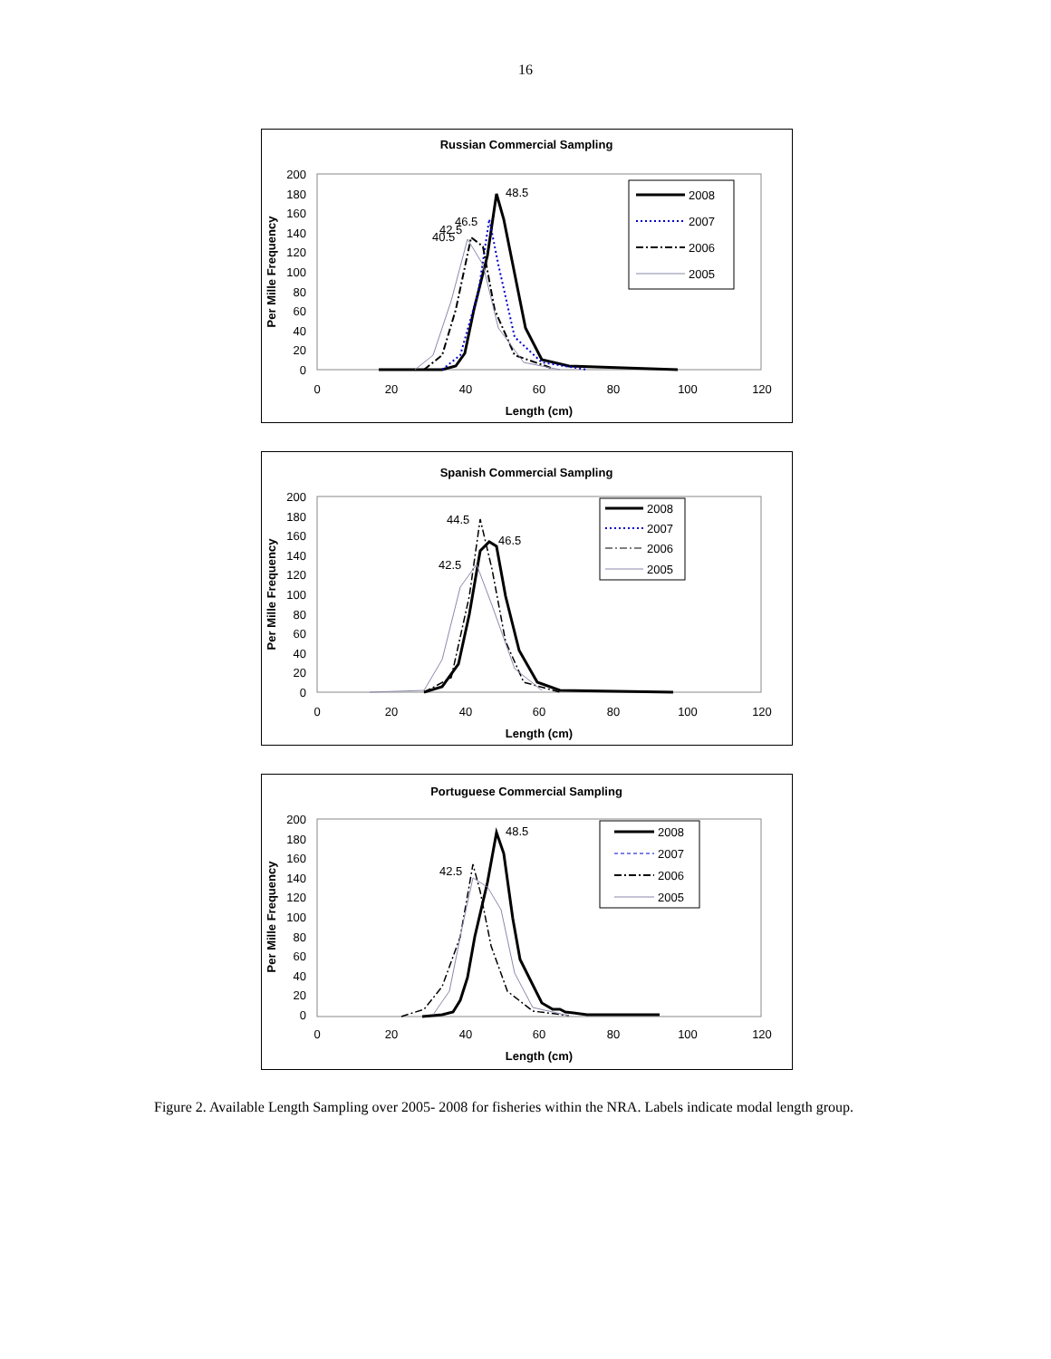16
Russian Commercial Sampling
200
180
160
140
120
100
80
60
40
20
0
0
20
40
60
80
100
120
Length (cm)
Per Mille Frequency
48.5
46.5
42.5
40.5
2008
2007
2006
2005
Spanish Commercial Sampling
200
180
160
140
120
100
80
60
40
20
0
0
20
40
60
80
100
120
Length (cm)
Per Mille Frequency
44.5
46.5
42.5
2008
2007
2006
2005
Portuguese Commercial Sampling
200
180
160
140
120
100
80
60
40
20
0
0
20
40
60
80
100
120
Length (cm)
Per Mille Frequency
48.5
42.5
2008
2007
2006
2005
Figure 2. Available Length Sampling over 2005- 2008 for fisheries within the NRA. Labels indicate modal length group.